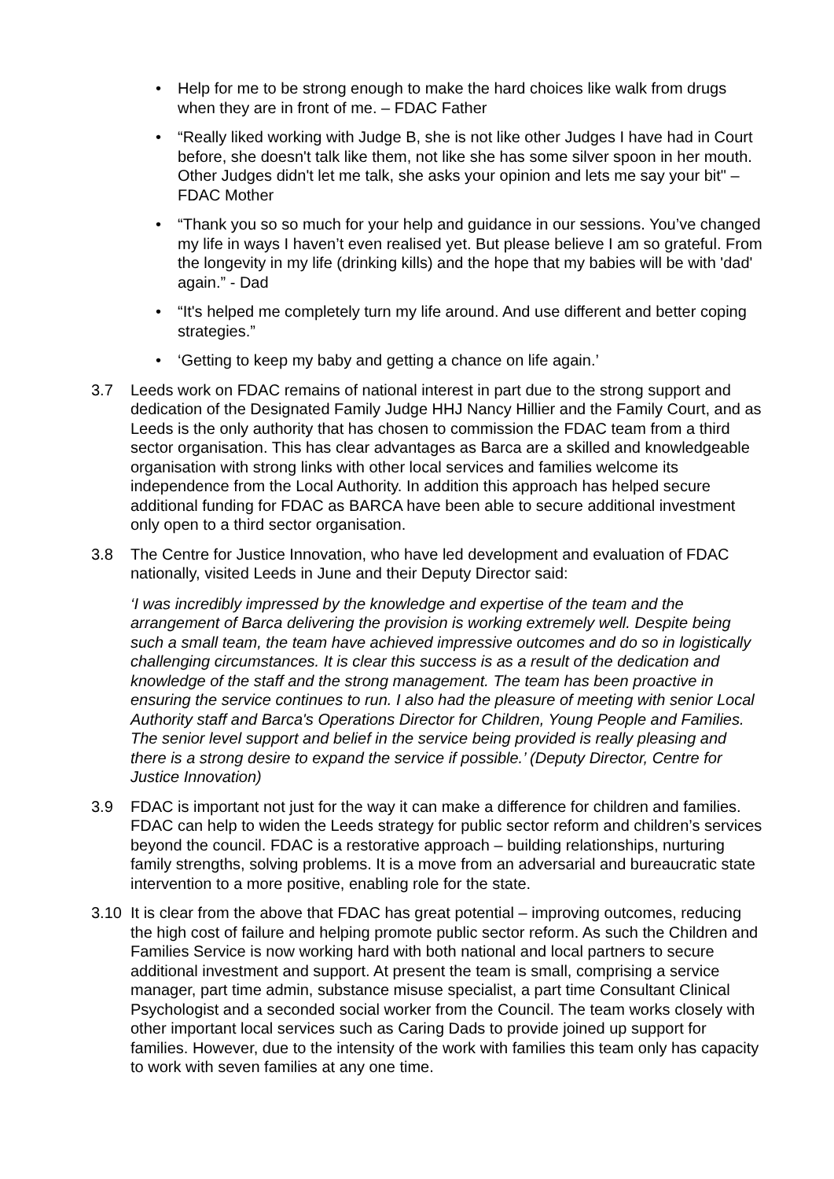• Help for me to be strong enough to make the hard choices like walk from drugs when they are in front of me. – FDAC Father
• “Really liked working with Judge B, she is not like other Judges I have had in Court before, she doesn't talk like them, not like she has some silver spoon in her mouth. Other Judges didn't let me talk, she asks your opinion and lets me say your bit" – FDAC Mother
• “Thank you so so much for your help and guidance in our sessions. You’ve changed my life in ways I haven’t even realised yet. But please believe I am so grateful. From the longevity in my life (drinking kills) and the hope that my babies will be with 'dad' again.” - Dad
• “It's helped me completely turn my life around. And use different and better coping strategies.”
• ‘Getting to keep my baby and getting a chance on life again.’
3.7 Leeds work on FDAC remains of national interest in part due to the strong support and dedication of the Designated Family Judge HHJ Nancy Hillier and the Family Court, and as Leeds is the only authority that has chosen to commission the FDAC team from a third sector organisation. This has clear advantages as Barca are a skilled and knowledgeable organisation with strong links with other local services and families welcome its independence from the Local Authority. In addition this approach has helped secure additional funding for FDAC as BARCA have been able to secure additional investment only open to a third sector organisation.
3.8 The Centre for Justice Innovation, who have led development and evaluation of FDAC nationally, visited Leeds in June and their Deputy Director said:
‘I was incredibly impressed by the knowledge and expertise of the team and the arrangement of Barca delivering the provision is working extremely well. Despite being such a small team, the team have achieved impressive outcomes and do so in logistically challenging circumstances. It is clear this success is as a result of the dedication and knowledge of the staff and the strong management. The team has been proactive in ensuring the service continues to run. I also had the pleasure of meeting with senior Local Authority staff and Barca's Operations Director for Children, Young People and Families. The senior level support and belief in the service being provided is really pleasing and there is a strong desire to expand the service if possible.’ (Deputy Director, Centre for Justice Innovation)
3.9 FDAC is important not just for the way it can make a difference for children and families. FDAC can help to widen the Leeds strategy for public sector reform and children’s services beyond the council. FDAC is a restorative approach – building relationships, nurturing family strengths, solving problems. It is a move from an adversarial and bureaucratic state intervention to a more positive, enabling role for the state.
3.10 It is clear from the above that FDAC has great potential – improving outcomes, reducing the high cost of failure and helping promote public sector reform. As such the Children and Families Service is now working hard with both national and local partners to secure additional investment and support. At present the team is small, comprising a service manager, part time admin, substance misuse specialist, a part time Consultant Clinical Psychologist and a seconded social worker from the Council. The team works closely with other important local services such as Caring Dads to provide joined up support for families. However, due to the intensity of the work with families this team only has capacity to work with seven families at any one time.